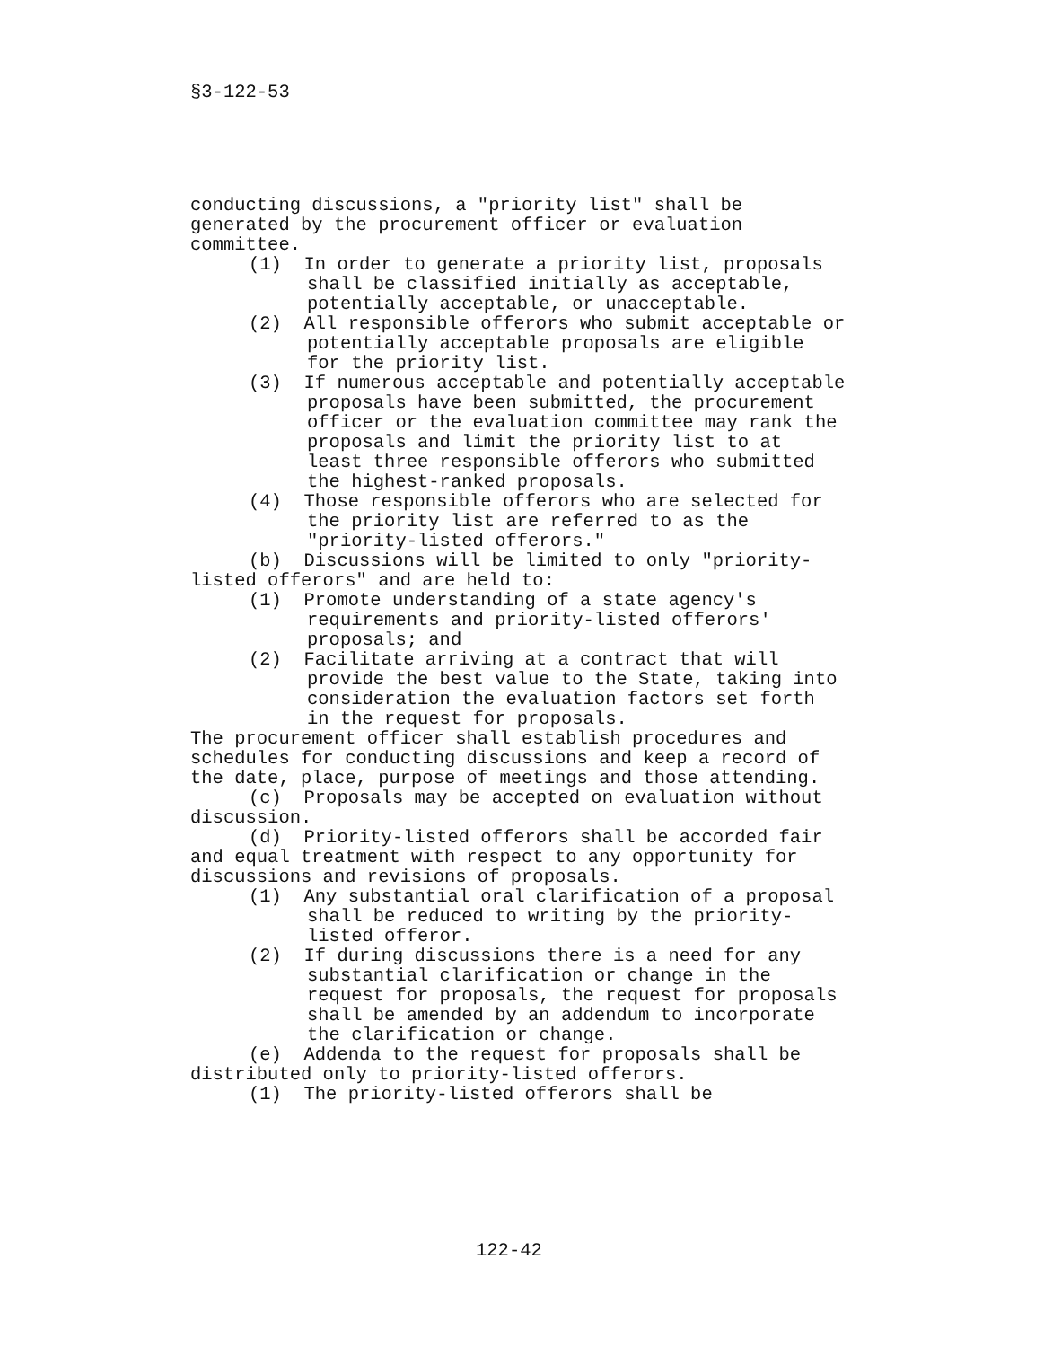§3-122-53
conducting discussions, a "priority list" shall be generated by the procurement officer or evaluation committee.
(1) In order to generate a priority list, proposals shall be classified initially as acceptable, potentially acceptable, or unacceptable.
(2) All responsible offerors who submit acceptable or potentially acceptable proposals are eligible for the priority list.
(3) If numerous acceptable and potentially acceptable proposals have been submitted, the procurement officer or the evaluation committee may rank the proposals and limit the priority list to at least three responsible offerors who submitted the highest-ranked proposals.
(4) Those responsible offerors who are selected for the priority list are referred to as the "priority-listed offerors."
(b) Discussions will be limited to only "priority-listed offerors" and are held to:
(1) Promote understanding of a state agency's requirements and priority-listed offerors' proposals; and
(2) Facilitate arriving at a contract that will provide the best value to the State, taking into consideration the evaluation factors set forth in the request for proposals.
The procurement officer shall establish procedures and schedules for conducting discussions and keep a record of the date, place, purpose of meetings and those attending.
(c) Proposals may be accepted on evaluation without discussion.
(d) Priority-listed offerors shall be accorded fair and equal treatment with respect to any opportunity for discussions and revisions of proposals.
(1) Any substantial oral clarification of a proposal shall be reduced to writing by the priority-listed offeror.
(2) If during discussions there is a need for any substantial clarification or change in the request for proposals, the request for proposals shall be amended by an addendum to incorporate the clarification or change.
(e) Addenda to the request for proposals shall be distributed only to priority-listed offerors.
(1) The priority-listed offerors shall be
122-42